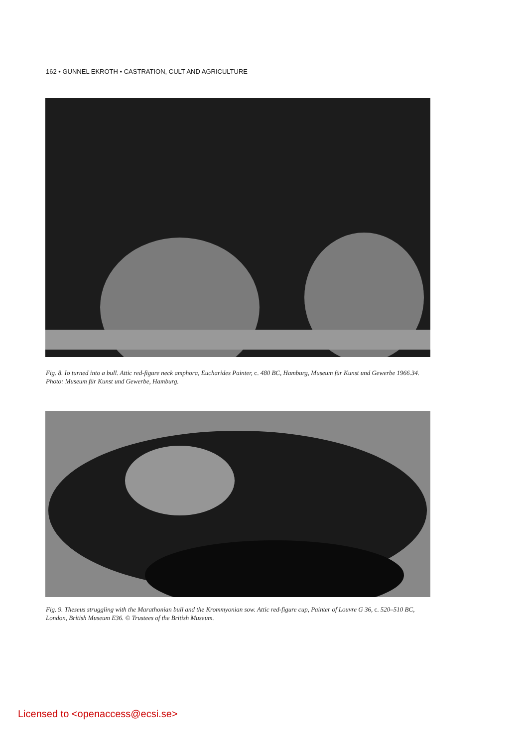162 • GUNNEL EKROTH • CASTRATION, CULT AND AGRICULTURE
Fig. 8. Io turned into a bull. Attic red-figure neck amphora, Eucharides Painter, c. 480 BC, Hamburg, Museum für Kunst und Gewerbe 1966.34. Photo: Museum für Kunst und Gewerbe, Hamburg.
Fig. 9. Theseus struggling with the Marathonian bull and the Krommyonian sow. Attic red-figure cup, Painter of Louvre G 36, c. 520–510 BC, London, British Museum E36. © Trustees of the British Museum.
Licensed to <openaccess@ecsi.se>